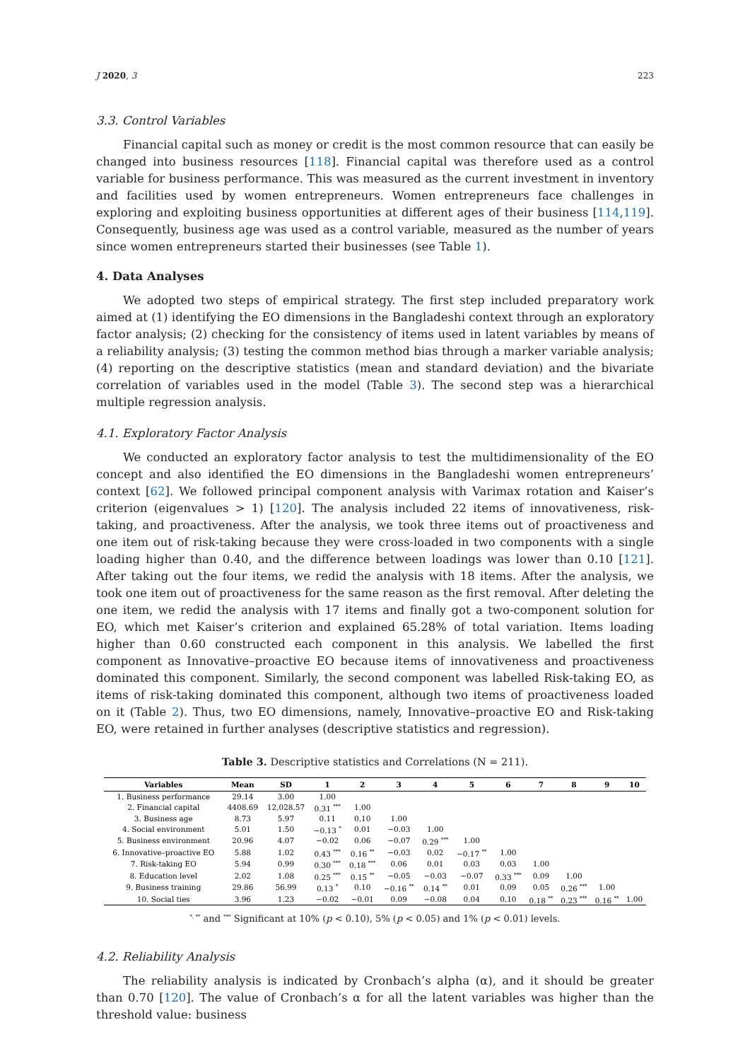J 2020, 3 223
3.3. Control Variables
Financial capital such as money or credit is the most common resource that can easily be changed into business resources [118]. Financial capital was therefore used as a control variable for business performance. This was measured as the current investment in inventory and facilities used by women entrepreneurs. Women entrepreneurs face challenges in exploring and exploiting business opportunities at different ages of their business [114,119]. Consequently, business age was used as a control variable, measured as the number of years since women entrepreneurs started their businesses (see Table 1).
4. Data Analyses
We adopted two steps of empirical strategy. The first step included preparatory work aimed at (1) identifying the EO dimensions in the Bangladeshi context through an exploratory factor analysis; (2) checking for the consistency of items used in latent variables by means of a reliability analysis; (3) testing the common method bias through a marker variable analysis; (4) reporting on the descriptive statistics (mean and standard deviation) and the bivariate correlation of variables used in the model (Table 3). The second step was a hierarchical multiple regression analysis.
4.1. Exploratory Factor Analysis
We conducted an exploratory factor analysis to test the multidimensionality of the EO concept and also identified the EO dimensions in the Bangladeshi women entrepreneurs’ context [62]. We followed principal component analysis with Varimax rotation and Kaiser’s criterion (eigenvalues > 1) [120]. The analysis included 22 items of innovativeness, risk-taking, and proactiveness. After the analysis, we took three items out of proactiveness and one item out of risk-taking because they were cross-loaded in two components with a single loading higher than 0.40, and the difference between loadings was lower than 0.10 [121]. After taking out the four items, we redid the analysis with 18 items. After the analysis, we took one item out of proactiveness for the same reason as the first removal. After deleting the one item, we redid the analysis with 17 items and finally got a two-component solution for EO, which met Kaiser’s criterion and explained 65.28% of total variation. Items loading higher than 0.60 constructed each component in this analysis. We labelled the first component as Innovative–proactive EO because items of innovativeness and proactiveness dominated this component. Similarly, the second component was labelled Risk-taking EO, as items of risk-taking dominated this component, although two items of proactiveness loaded on it (Table 2). Thus, two EO dimensions, namely, Innovative–proactive EO and Risk-taking EO, were retained in further analyses (descriptive statistics and regression).
Table 3. Descriptive statistics and Correlations (N = 211).
| Variables | Mean | SD | 1 | 2 | 3 | 4 | 5 | 6 | 7 | 8 | 9 | 10 |
| --- | --- | --- | --- | --- | --- | --- | --- | --- | --- | --- | --- | --- |
| 1. Business performance | 29.14 | 3.00 | 1.00 | | | | | | | | | |
| 2. Financial capital | 4408.69 | 12,028.57 | 0.31 <sup>***</sup> | 1.00 | | | | | | | | |
| 3. Business age | 8.73 | 5.97 | 0.11 | 0.10 | 1.00 | | | | | | | |
| 4. Social environment | 5.01 | 1.50 | −0.13 <sup>*</sup> | 0.01 | −0.03 | 1.00 | | | | | | |
| 5. Business environment | 20.96 | 4.07 | −0.02 | 0.06 | −0.07 | 0.29 <sup>***</sup> | 1.00 | | | | | |
| 6. Innovative–proactive EO | 5.88 | 1.02 | 0.43 <sup>***</sup> | 0.16 <sup>**</sup> | −0.03 | 0.02 | −0.17 <sup>**</sup> | 1.00 | | | | |
| 7. Risk-taking EO | 5.94 | 0.99 | 0.30 <sup>***</sup> | 0.18 <sup>***</sup> | 0.06 | 0.01 | 0.03 | 0.03 | 1.00 | | | |
| 8. Education level | 2.02 | 1.08 | 0.25 <sup>***</sup> | 0.15 <sup>**</sup> | −0.05 | −0.03 | −0.07 | 0.33 <sup>***</sup> | 0.09 | 1.00 | | |
| 9. Business training | 29.86 | 56.99 | 0.13 <sup>*</sup> | 0.10 | −0.16 <sup>**</sup> | 0.14 <sup>**</sup> | 0.01 | 0.09 | 0.05 | 0.26 <sup>***</sup> | 1.00 | |
| 10. Social ties | 3.96 | 1.23 | −0.02 | −0.01 | 0.09 | −0.08 | 0.04 | 0.10 | 0.18 <sup>**</sup> | 0.23 <sup>***</sup> | 0.16 <sup>**</sup> | 1.00 |
<sup>*, **</sup> and <sup>***</sup> Significant at 10% (p < 0.10), 5% (p < 0.05) and 1% (p < 0.01) levels.
4.2. Reliability Analysis
The reliability analysis is indicated by Cronbach’s alpha (α), and it should be greater than 0.70 [120]. The value of Cronbach’s α for all the latent variables was higher than the threshold value: business